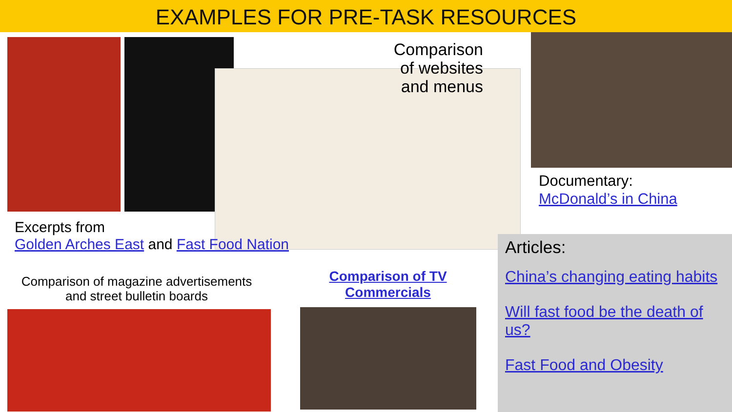EXAMPLES FOR PRE-TASK RESOURCES
Comparison of websites and menus
Excerpts from
Golden Arches East and Fast Food Nation
Documentary:
McDonald’s in China
Comparison of magazine advertisements and street bulletin boards
Comparison of TV Commercials
Articles:
China’s changing eating habits
Will fast food be the death of us?
Fast Food and Obesity